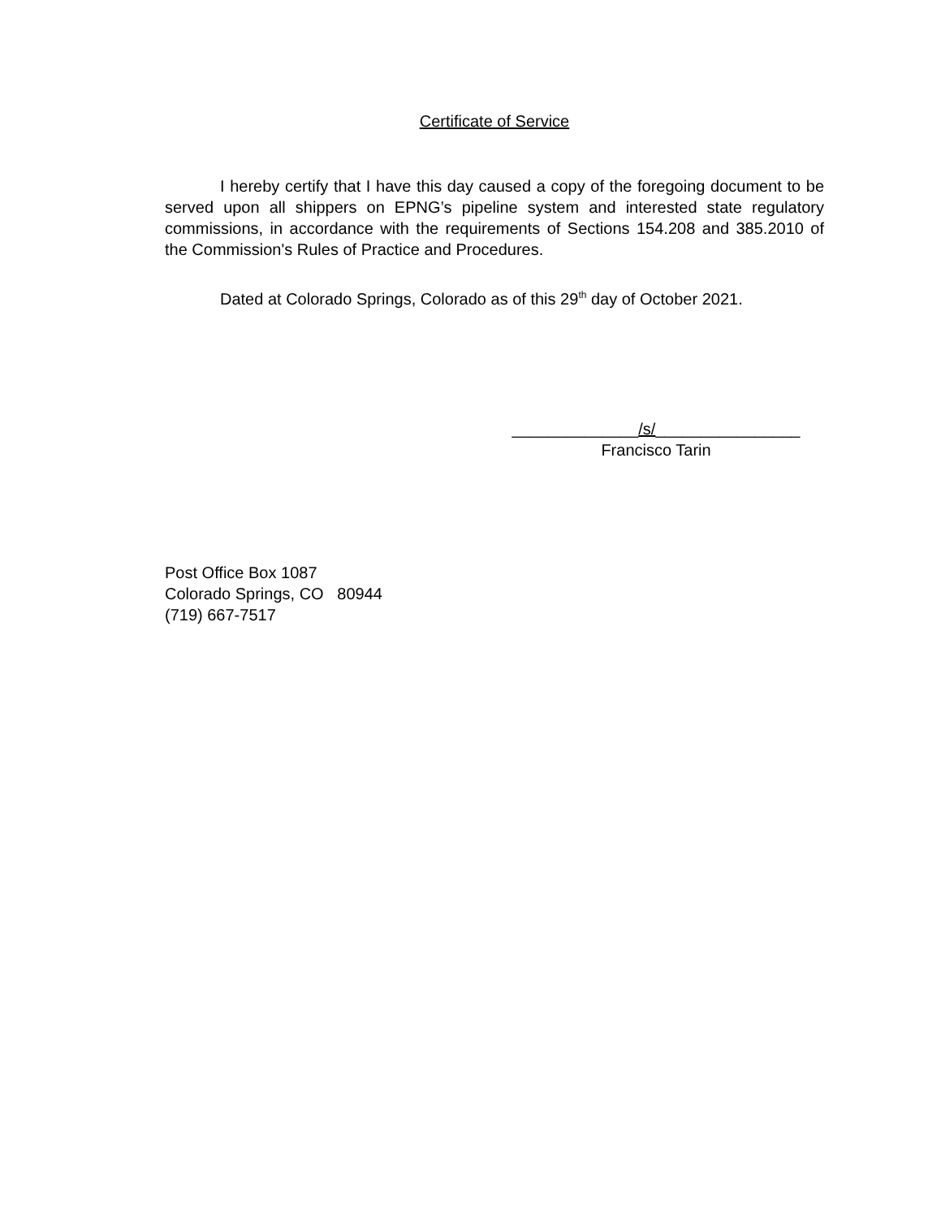Certificate of Service
I hereby certify that I have this day caused a copy of the foregoing document to be served upon all shippers on EPNG’s pipeline system and interested state regulatory commissions, in accordance with the requirements of Sections 154.208 and 385.2010 of the Commission's Rules of Practice and Procedures.
Dated at Colorado Springs, Colorado as of this 29<sup>th</sup> day of October 2021.
______________/s/________________
Francisco Tarin
Post Office Box 1087
Colorado Springs, CO 80944
(719) 667-7517